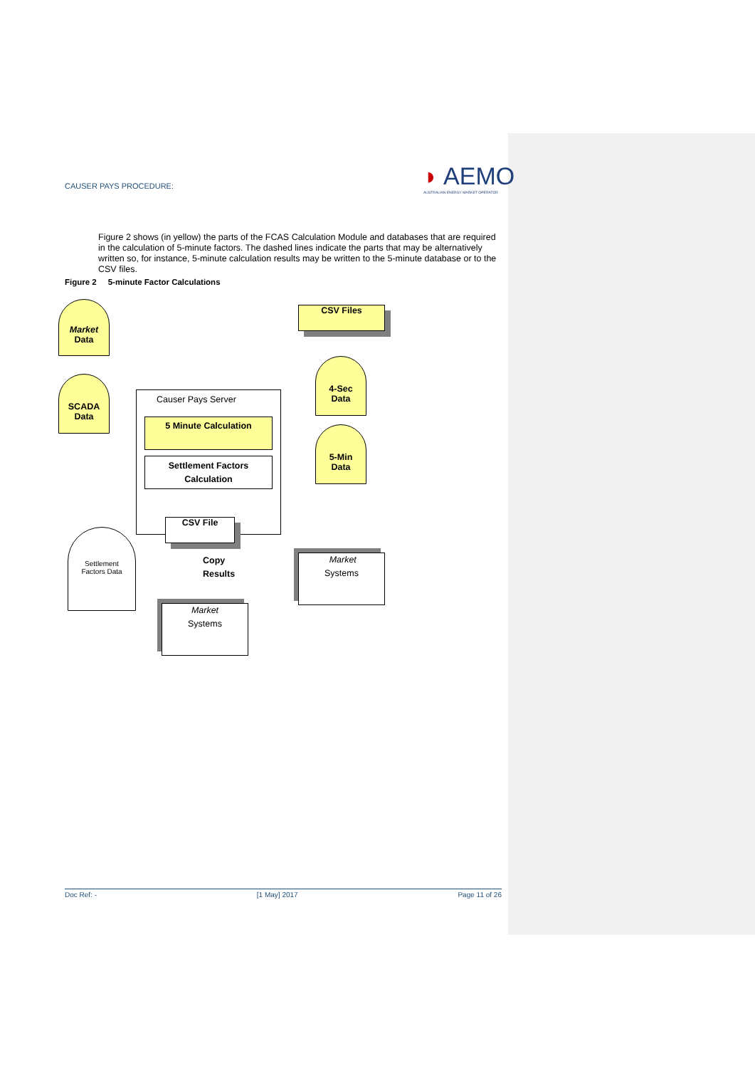CAUSER PAYS PROCEDURE:
◗ AEMO
AUSTRALIAN ENERGY MARKET OPERATOR
Figure 2 shows (in yellow) the parts of the FCAS Calculation Module and databases that are required in the calculation of 5-minute factors. The dashed lines indicate the parts that may be alternatively written so, for instance, 5-minute calculation results may be written to the 5-minute database or to the CSV files.
Figure 2 5-minute Factor Calculations
Market
Data
CSV Files
SCADA
Data
4-Sec
Data
Causer Pays Server
5 Minute Calculation
5-Min
Data
Settlement Factors
Calculation
CSV File
Settlement
Factors Data
Copy
Results
Market
Systems
Market
Systems
Doc Ref: - [1 May] 2017 Page 11 of 26